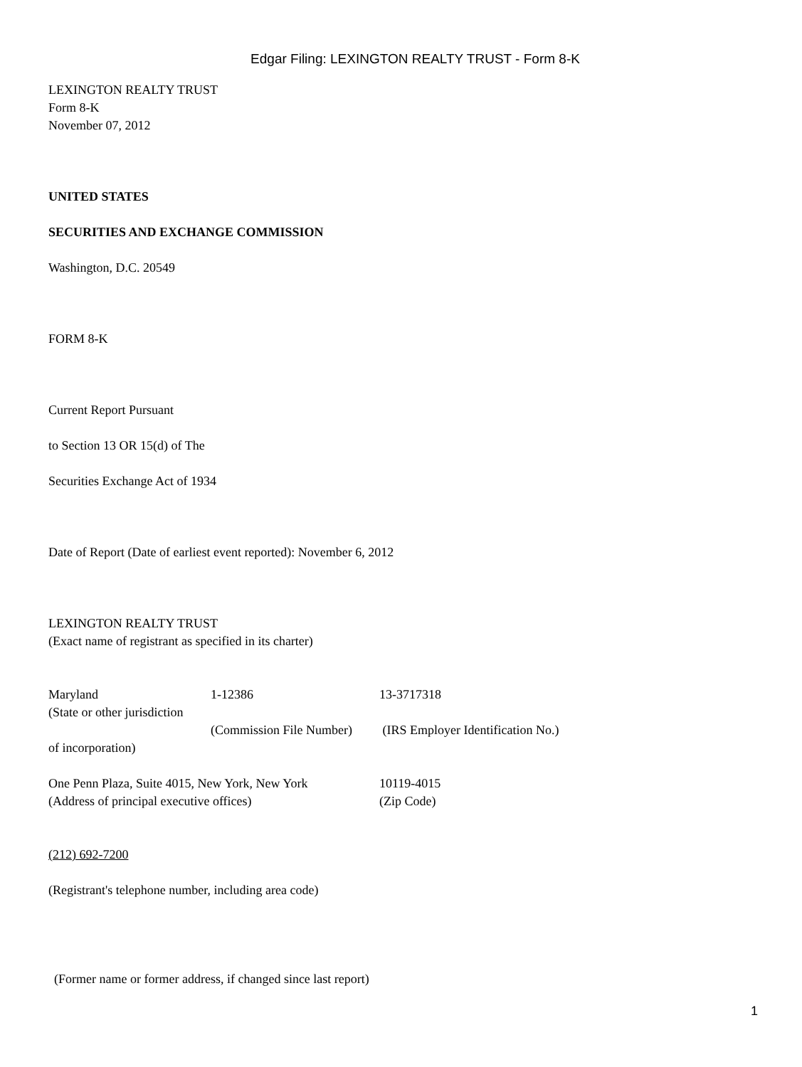Edgar Filing: LEXINGTON REALTY TRUST - Form 8-K
LEXINGTON REALTY TRUST
Form 8-K
November 07, 2012
UNITED STATES
SECURITIES AND EXCHANGE COMMISSION
Washington, D.C. 20549
FORM 8-K
Current Report Pursuant
to Section 13 OR 15(d) of The
Securities Exchange Act of 1934
Date of Report (Date of earliest event reported): November 6, 2012
LEXINGTON REALTY TRUST
(Exact name of registrant as specified in its charter)
| Maryland (State or other jurisdiction | 1-12386 | 13-3717318 |
| | (Commission File Number) | (IRS Employer Identification No.) |
| of incorporation) | | |
| One Penn Plaza, Suite 4015, New York, New York | 10119-4015 |
| (Address of principal executive offices) | (Zip Code) |
(212) 692-7200
(Registrant's telephone number, including area code)
(Former name or former address, if changed since last report)
1